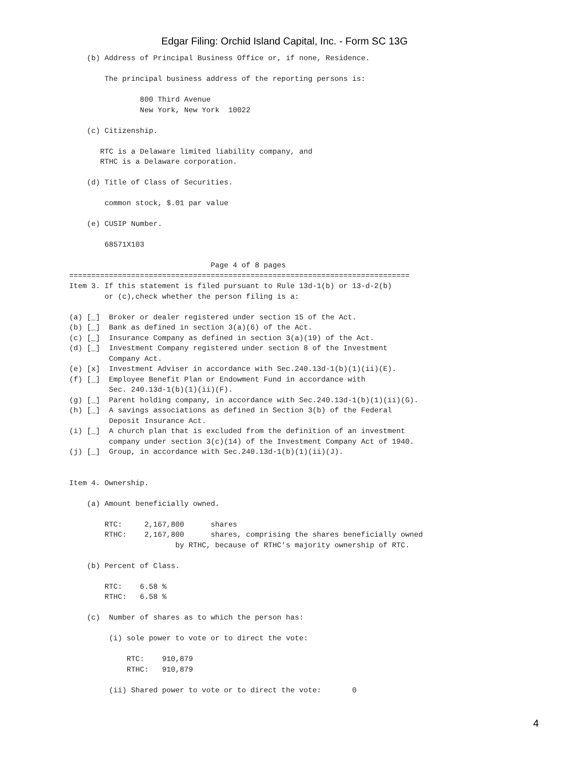Edgar Filing: Orchid Island Capital, Inc. - Form SC 13G
    (b) Address of Principal Business Office or, if none, Residence.

        The principal business address of the reporting persons is:

                800 Third Avenue
                New York, New York  10022

    (c) Citizenship.

       RTC is a Delaware limited liability company, and
       RTHC is a Delaware corporation.

    (d) Title of Class of Securities.

        common stock, $.01 par value

    (e) CUSIP Number.

        68571X103

                                Page 4 of 8 pages
=============================================================================
Item 3. If this statement is filed pursuant to Rule 13d-1(b) or 13-d-2(b)
        or (c),check whether the person filing is a:

(a) [_]  Broker or dealer registered under section 15 of the Act.
(b) [_]  Bank as defined in section 3(a)(6) of the Act.
(c) [_]  Insurance Company as defined in section 3(a)(19) of the Act.
(d) [_]  Investment Company registered under section 8 of the Investment
         Company Act.
(e) [x]  Investment Adviser in accordance with Sec.240.13d-1(b)(1)(ii)(E).
(f) [_]  Employee Benefit Plan or Endowment Fund in accordance with
         Sec. 240.13d-1(b)(1)(ii)(F).
(g) [_]  Parent holding company, in accordance with Sec.240.13d-1(b)(1)(ii)(G).
(h) [_]  A savings associations as defined in Section 3(b) of the Federal
         Deposit Insurance Act.
(i) [_]  A church plan that is excluded from the definition of an investment
         company under section 3(c)(14) of the Investment Company Act of 1940.
(j) [_]  Group, in accordance with Sec.240.13d-1(b)(1)(ii)(J).


Item 4. Ownership.

    (a) Amount beneficially owned.

        RTC:     2,167,800      shares
        RTHC:    2,167,800      shares, comprising the shares beneficially owned
                        by RTHC, because of RTHC's majority ownership of RTC.

    (b) Percent of Class.

        RTC:    6.58 %
        RTHC:   6.58 %

    (c)  Number of shares as to which the person has:

         (i) sole power to vote or to direct the vote:

             RTC:    910,879
             RTHC:   910,879

         (ii) Shared power to vote or to direct the vote:       0
4